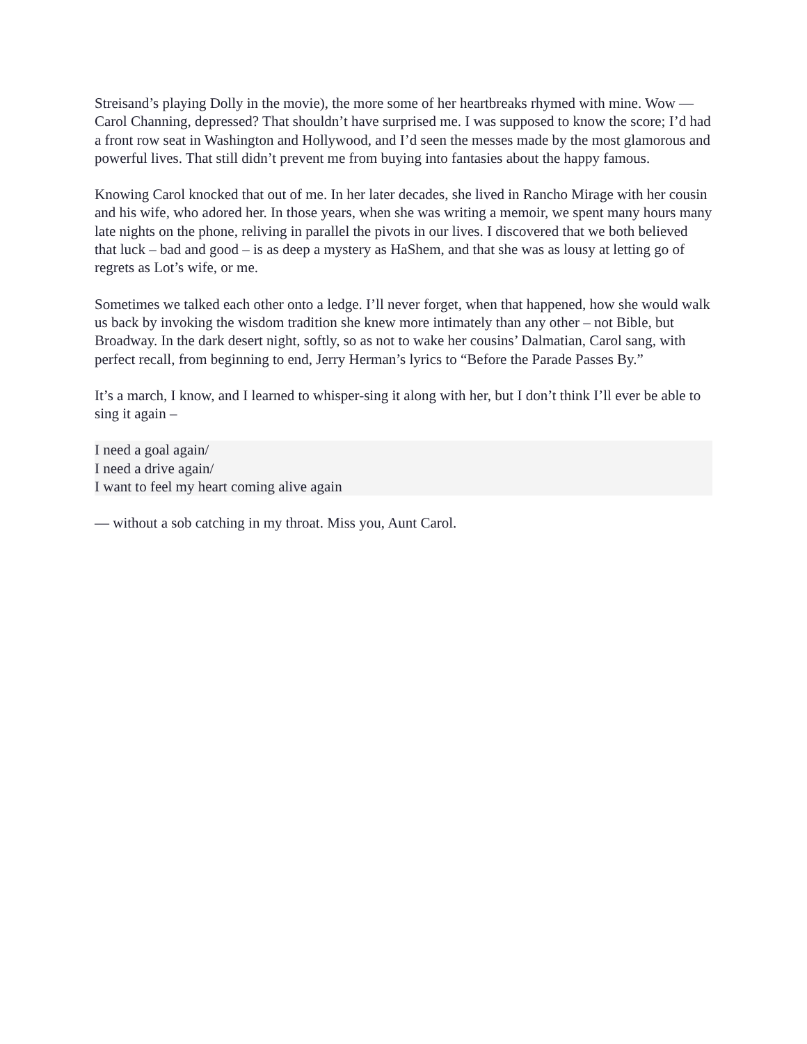Streisand’s playing Dolly in the movie), the more some of her heartbreaks rhymed with mine. Wow — Carol Channing, depressed? That shouldn’t have surprised me. I was supposed to know the score; I’d had a front row seat in Washington and Hollywood, and I’d seen the messes made by the most glamorous and powerful lives. That still didn’t prevent me from buying into fantasies about the happy famous.
Knowing Carol knocked that out of me. In her later decades, she lived in Rancho Mirage with her cousin and his wife, who adored her. In those years, when she was writing a memoir, we spent many hours many late nights on the phone, reliving in parallel the pivots in our lives. I discovered that we both believed that luck – bad and good – is as deep a mystery as HaShem, and that she was as lousy at letting go of regrets as Lot’s wife, or me.
Sometimes we talked each other onto a ledge. I’ll never forget, when that happened, how she would walk us back by invoking the wisdom tradition she knew more intimately than any other – not Bible, but Broadway. In the dark desert night, softly, so as not to wake her cousins’ Dalmatian, Carol sang, with perfect recall, from beginning to end, Jerry Herman’s lyrics to “Before the Parade Passes By.”
It’s a march, I know, and I learned to whisper-sing it along with her, but I don’t think I’ll ever be able to sing it again –
I need a goal again/
I need a drive again/
I want to feel my heart coming alive again
— without a sob catching in my throat. Miss you, Aunt Carol.